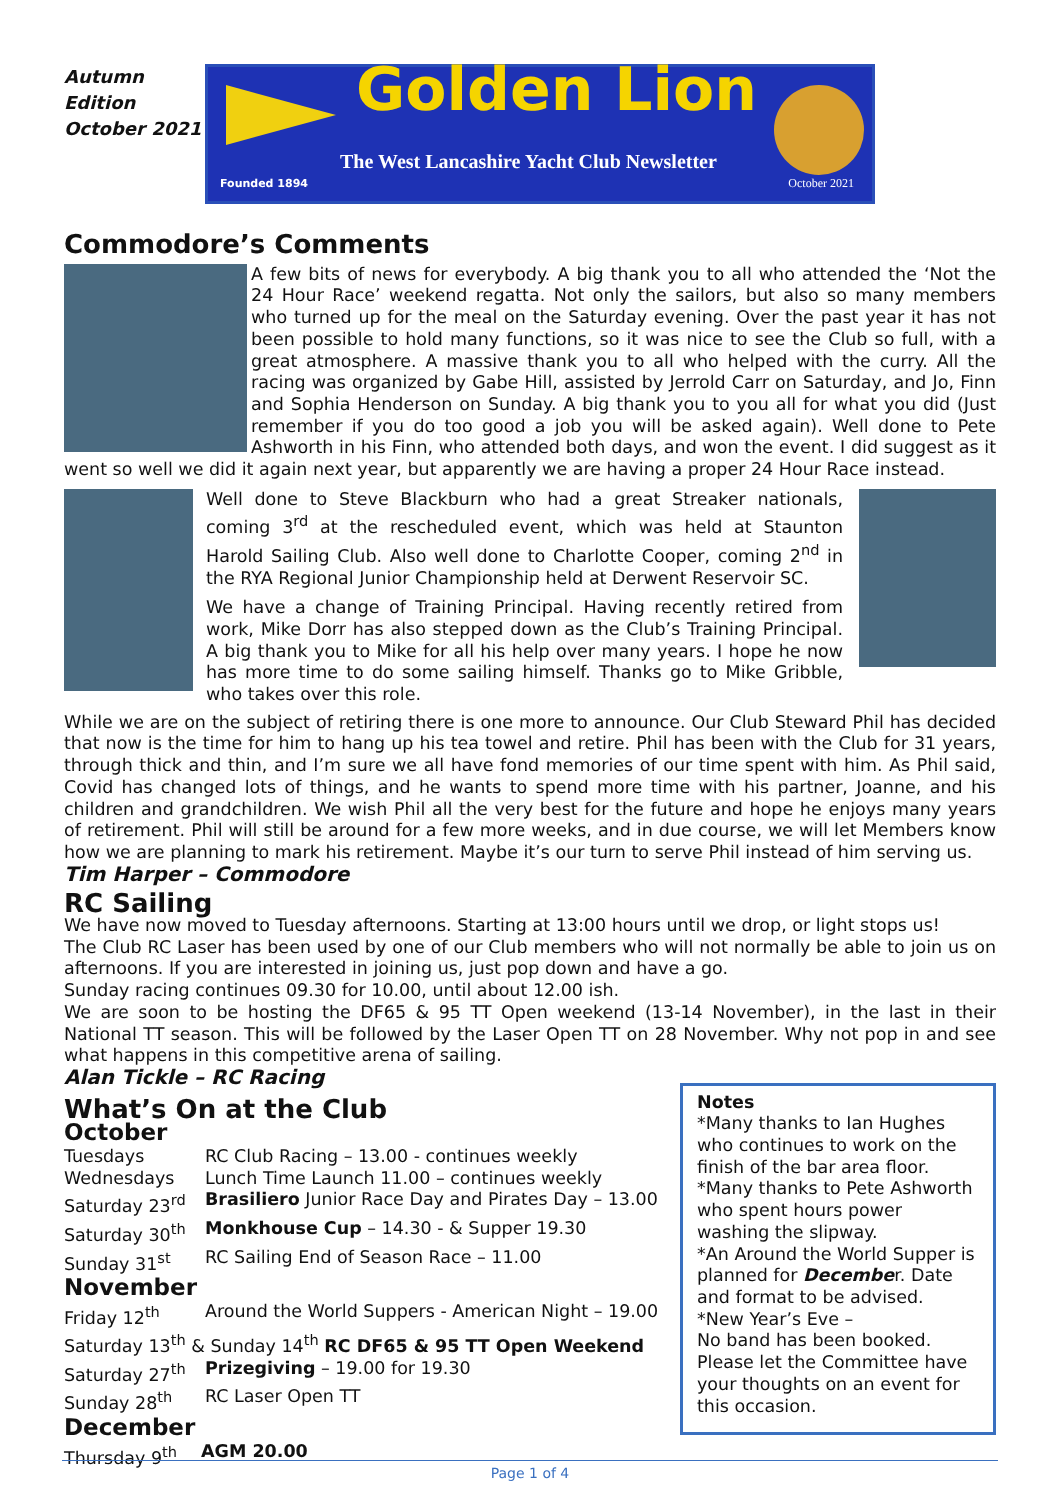Autumn
Edition
October 2021
Golden Lion
The West Lancashire Yacht Club Newsletter
Founded 1894 October 2021
Commodore’s Comments
A few bits of news for everybody. A big thank you to all who attended the ‘Not the 24 Hour Race’ weekend regatta. Not only the sailors, but also so many members who turned up for the meal on the Saturday evening. Over the past year it has not been possible to hold many functions, so it was nice to see the Club so full, with a great atmosphere. A massive thank you to all who helped with the curry. All the racing was organized by Gabe Hill, assisted by Jerrold Carr on Saturday, and Jo, Finn and Sophia Henderson on Sunday. A big thank you to you all for what you did (Just remember if you do too good a job you will be asked again). Well done to Pete Ashworth in his Finn, who attended both days, and won the event. I did suggest as it went so well we did it again next year, but apparently we are having a proper 24 Hour Race instead.
Well done to Steve Blackburn who had a great Streaker nationals, coming 3<sup>rd</sup> at the rescheduled event, which was held at Staunton Harold Sailing Club. Also well done to Charlotte Cooper, coming 2<sup>nd</sup> in the RYA Regional Junior Championship held at Derwent Reservoir SC.
We have a change of Training Principal. Having recently retired from work, Mike Dorr has also stepped down as the Club’s Training Principal. A big thank you to Mike for all his help over many years. I hope he now has more time to do some sailing himself. Thanks go to Mike Gribble, who takes over this role.
While we are on the subject of retiring there is one more to announce. Our Club Steward Phil has decided that now is the time for him to hang up his tea towel and retire. Phil has been with the Club for 31 years, through thick and thin, and I’m sure we all have fond memories of our time spent with him. As Phil said, Covid has changed lots of things, and he wants to spend more time with his partner, Joanne, and his children and grandchildren. We wish Phil all the very best for the future and hope he enjoys many years of retirement. Phil will still be around for a few more weeks, and in due course, we will let Members know how we are planning to mark his retirement. Maybe it’s our turn to serve Phil instead of him serving us.
Tim Harper – Commodore
RC Sailing
We have now moved to Tuesday afternoons. Starting at 13:00 hours until we drop, or light stops us!
The Club RC Laser has been used by one of our Club members who will not normally be able to join us on afternoons. If you are interested in joining us, just pop down and have a go.
Sunday racing continues 09.30 for 10.00, until about 12.00 ish.
We are soon to be hosting the DF65 & 95 TT Open weekend (13-14 November), in the last in their National TT season. This will be followed by the Laser Open TT on 28 November. Why not pop in and see what happens in this competitive arena of sailing.
Alan Tickle – RC Racing
What’s On at the Club
October
| Tuesdays | RC Club Racing – 13.00 - continues weekly |
| Wednesdays | Lunch Time Launch 11.00 – continues weekly |
| Saturday 23<sup>rd</sup> | Brasiliero Junior Race Day and Pirates Day – 13.00 |
| Saturday 30<sup>th</sup> | Monkhouse Cup – 14.30 - & Supper 19.30 |
| Sunday 31<sup>st</sup> | RC Sailing End of Season Race – 11.00 |
November
| Friday 12<sup>th</sup> | Around the World Suppers - American Night – 19.00 |
| Saturday 13<sup>th</sup> & Sunday 14<sup>th</sup> RC DF65 & 95 TT Open Weekend | |
| Saturday 27<sup>th</sup> | Prizegiving – 19.00 for 19.30 |
| Sunday 28<sup>th</sup> | RC Laser Open TT |
December
| Thursday 9<sup>th</sup> | AGM 20.00 |
Notes
*Many thanks to Ian Hughes who continues to work on the finish of the bar area floor.
*Many thanks to Pete Ashworth who spent hours power washing the slipway.
*An Around the World Supper is planned for December. Date and format to be advised.
*New Year’s Eve –
No band has been booked. Please let the Committee have your thoughts on an event for this occasion.
Page 1 of 4